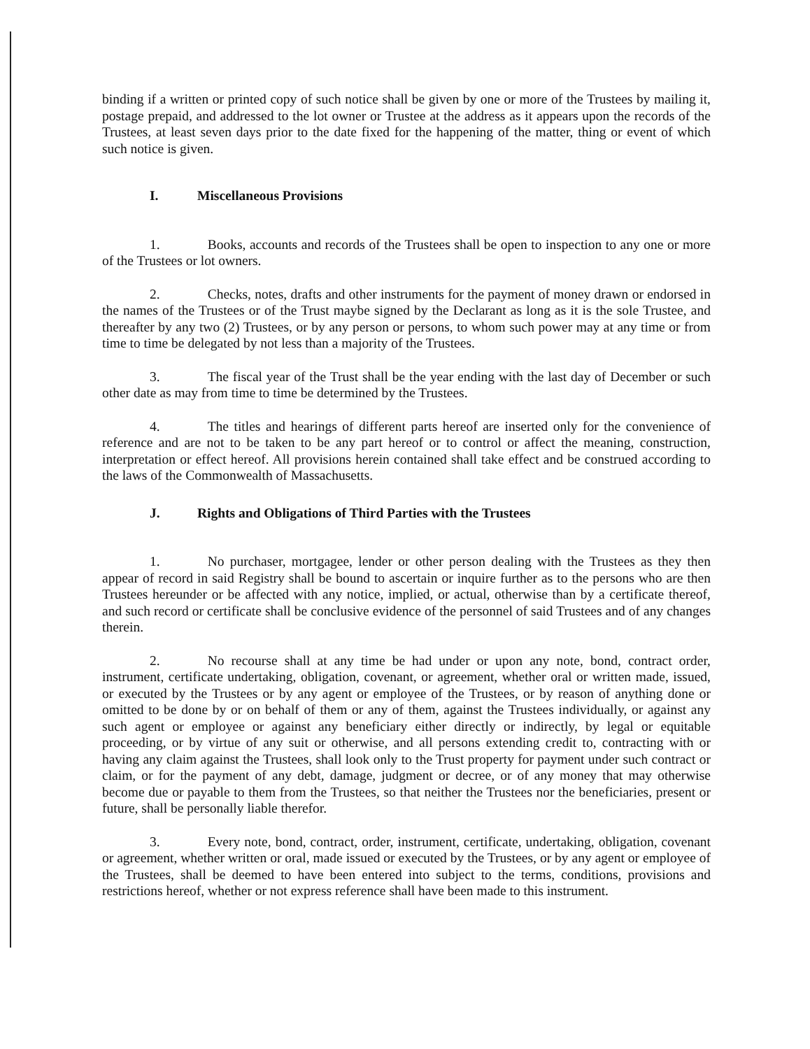binding if a written or printed copy of such notice shall be given by one or more of the Trustees by mailing it, postage prepaid, and addressed to the lot owner or Trustee at the address as it appears upon the records of the Trustees, at least seven days prior to the date fixed for the happening of the matter, thing or event of which such notice is given.
I. Miscellaneous Provisions
1. Books, accounts and records of the Trustees shall be open to inspection to any one or more of the Trustees or lot owners.
2. Checks, notes, drafts and other instruments for the payment of money drawn or endorsed in the names of the Trustees or of the Trust maybe signed by the Declarant as long as it is the sole Trustee, and thereafter by any two (2) Trustees, or by any person or persons, to whom such power may at any time or from time to time be delegated by not less than a majority of the Trustees.
3. The fiscal year of the Trust shall be the year ending with the last day of December or such other date as may from time to time be determined by the Trustees.
4. The titles and hearings of different parts hereof are inserted only for the convenience of reference and are not to be taken to be any part hereof or to control or affect the meaning, construction, interpretation or effect hereof. All provisions herein contained shall take effect and be construed according to the laws of the Commonwealth of Massachusetts.
J. Rights and Obligations of Third Parties with the Trustees
1. No purchaser, mortgagee, lender or other person dealing with the Trustees as they then appear of record in said Registry shall be bound to ascertain or inquire further as to the persons who are then Trustees hereunder or be affected with any notice, implied, or actual, otherwise than by a certificate thereof, and such record or certificate shall be conclusive evidence of the personnel of said Trustees and of any changes therein.
2. No recourse shall at any time be had under or upon any note, bond, contract order, instrument, certificate undertaking, obligation, covenant, or agreement, whether oral or written made, issued, or executed by the Trustees or by any agent or employee of the Trustees, or by reason of anything done or omitted to be done by or on behalf of them or any of them, against the Trustees individually, or against any such agent or employee or against any beneficiary either directly or indirectly, by legal or equitable proceeding, or by virtue of any suit or otherwise, and all persons extending credit to, contracting with or having any claim against the Trustees, shall look only to the Trust property for payment under such contract or claim, or for the payment of any debt, damage, judgment or decree, or of any money that may otherwise become due or payable to them from the Trustees, so that neither the Trustees nor the beneficiaries, present or future, shall be personally liable therefor.
3. Every note, bond, contract, order, instrument, certificate, undertaking, obligation, covenant or agreement, whether written or oral, made issued or executed by the Trustees, or by any agent or employee of the Trustees, shall be deemed to have been entered into subject to the terms, conditions, provisions and restrictions hereof, whether or not express reference shall have been made to this instrument.